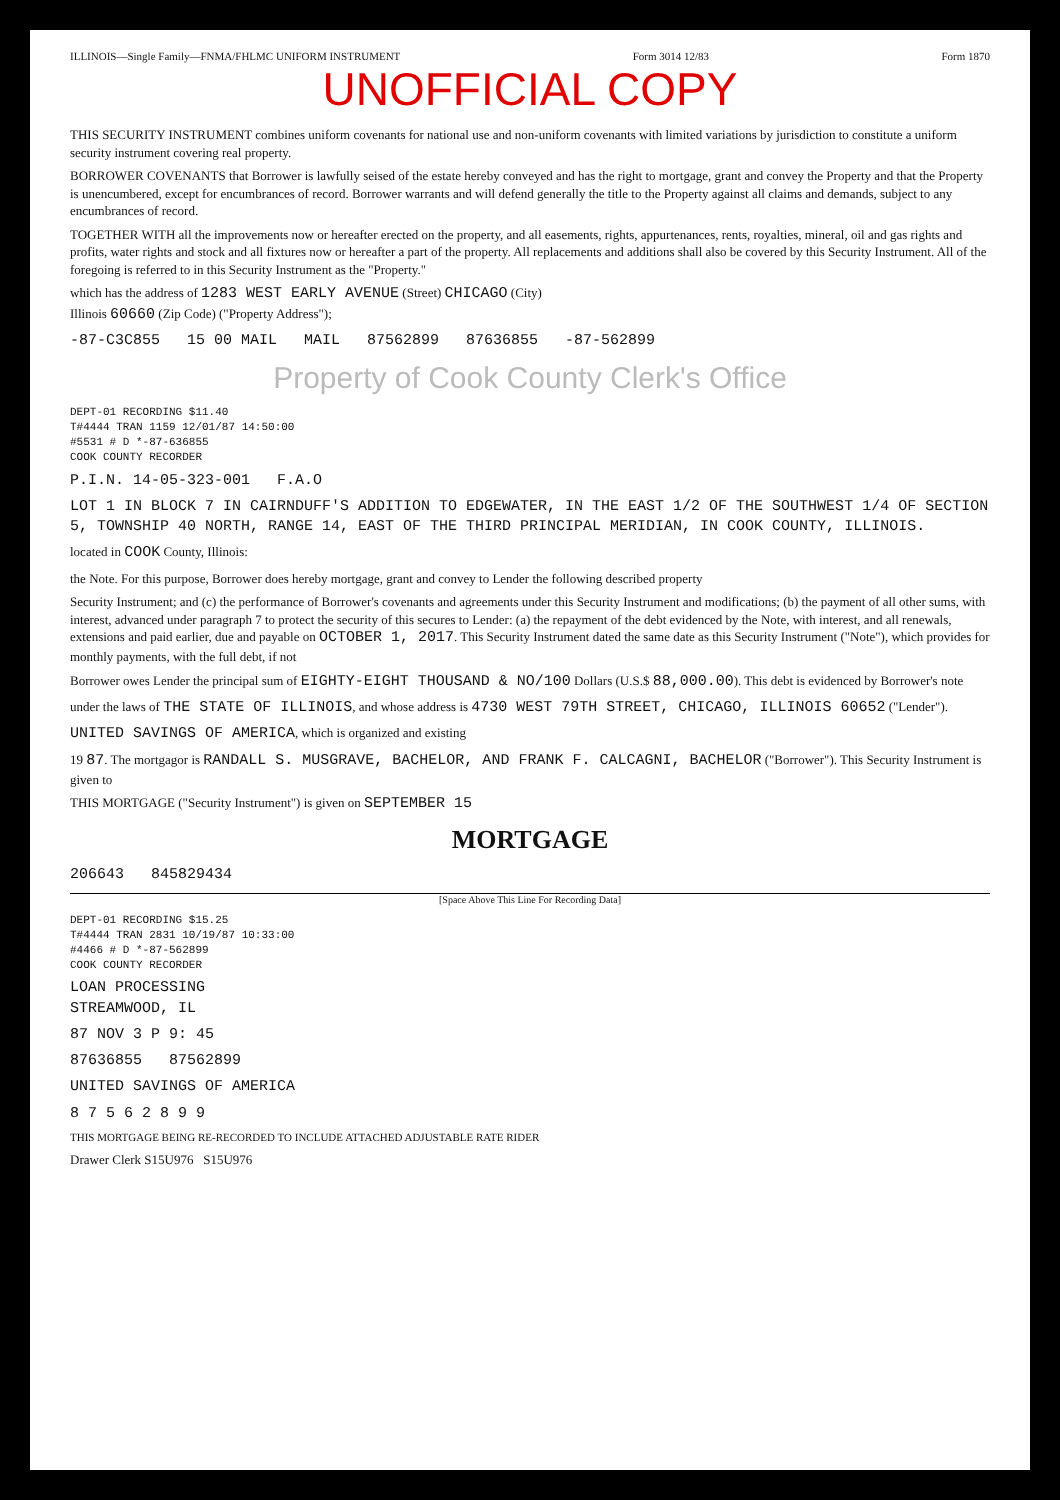ILLINOIS—Single Family—FNMA/FHLMC UNIFORM INSTRUMENT Form 3014 12/83 Form 1870
UNOFFICIAL COPY
THIS SECURITY INSTRUMENT combines uniform covenants for national use and non-uniform covenants with limited variations by jurisdiction to constitute a uniform security instrument covering real property.
BORROWER COVENANTS that Borrower is lawfully seised of the estate hereby conveyed and has the right to mortgage, grant and convey the Property and that the Property is unencumbered, except for encumbrances of record. Borrower warrants and will defend generally the title to the Property against all claims and demands, subject to any encumbrances of record.
TOGETHER WITH all the improvements now or hereafter erected on the property, and all easements, rights, appurtenances, rents, royalties, mineral, oil and gas rights and profits, water rights and stock and all fixtures now or hereafter a part of the property. All replacements and additions shall also be covered by this Security Instrument. All of the foregoing is referred to in this Security Instrument as the "Property."
which has the address of 1283 WEST EARLY AVENUE (Street) CHICAGO (City)
Illinois 60660 (Zip Code) ("Property Address");
-87-C3C855 15 00 MAIL MAIL 87562899 87636855 -87-562899
Property of Cook County Clerk's Office
DEPT-01 RECORDING $11.40
T#4444 TRAN 1159 12/01/87 14:50:00
#5531 # D *-87-636855
COOK COUNTY RECORDER
P.I.N. 14-05-323-001 F.A.O
LOT 1 IN BLOCK 7 IN CAIRNDUFF'S ADDITION TO EDGEWATER, IN THE EAST 1/2 OF THE SOUTHWEST 1/4 OF SECTION 5, TOWNSHIP 40 NORTH, RANGE 14, EAST OF THE THIRD PRINCIPAL MERIDIAN, IN COOK COUNTY, ILLINOIS.
located in COOK County, Illinois:
the Note. For this purpose, Borrower does hereby mortgage, grant and convey to Lender the following described property
Security Instrument; and (c) the performance of Borrower's covenants and agreements under this Security Instrument and modifications; (b) the payment of all other sums, with interest, advanced under paragraph 7 to protect the security of this secures to Lender: (a) the repayment of the debt evidenced by the Note, with interest, and all renewals, extensions and paid earlier, due and payable on OCTOBER 1, 2017. This Security Instrument dated the same date as this Security Instrument ("Note"), which provides for monthly payments, with the full debt, if not
Borrower owes Lender the principal sum of EIGHTY-EIGHT THOUSAND & NO/100 Dollars (U.S.$ 88,000.00). This debt is evidenced by Borrower's note
under the laws of THE STATE OF ILLINOIS, and whose address is 4730 WEST 79TH STREET, CHICAGO, ILLINOIS 60652 ("Lender").
UNITED SAVINGS OF AMERICA, which is organized and existing
19 87. The mortgagor is RANDALL S. MUSGRAVE, BACHELOR, AND FRANK F. CALCAGNI, BACHELOR ("Borrower"). This Security Instrument is given to
THIS MORTGAGE ("Security Instrument") is given on SEPTEMBER 15
MORTGAGE
206643 845829434
[Space Above This Line For Recording Data]
DEPT-01 RECORDING $15.25
T#4444 TRAN 2831 10/19/87 10:33:00
#4466 # D *-87-562899
COOK COUNTY RECORDER
LOAN PROCESSING
STREAMWOOD, IL
87 NOV 3 P 9: 45
87636855 87562899
UNITED SAVINGS OF AMERICA
8 7 5 6 2 8 9 9
THIS MORTGAGE BEING RE-RECORDED TO INCLUDE ATTACHED ADJUSTABLE RATE RIDER
Drawer Clerk S15U976 S15U976